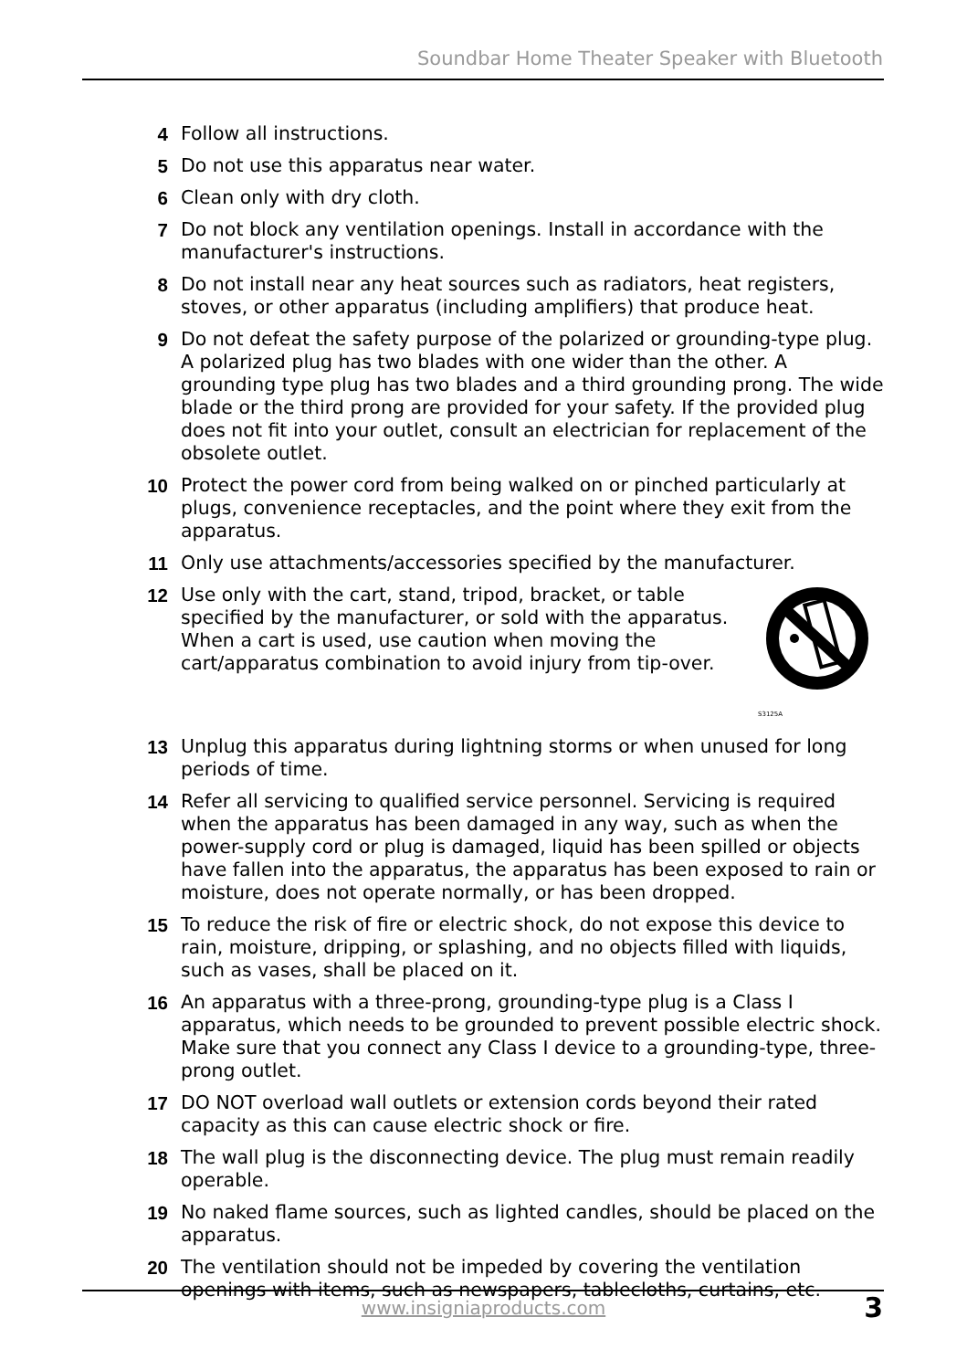Soundbar Home Theater Speaker with Bluetooth
4 Follow all instructions.
5 Do not use this apparatus near water.
6 Clean only with dry cloth.
7 Do not block any ventilation openings. Install in accordance with the manufacturer's instructions.
8 Do not install near any heat sources such as radiators, heat registers, stoves, or other apparatus (including amplifiers) that produce heat.
9 Do not defeat the safety purpose of the polarized or grounding-type plug. A polarized plug has two blades with one wider than the other. A grounding type plug has two blades and a third grounding prong. The wide blade or the third prong are provided for your safety. If the provided plug does not fit into your outlet, consult an electrician for replacement of the obsolete outlet.
10 Protect the power cord from being walked on or pinched particularly at plugs, convenience receptacles, and the point where they exit from the apparatus.
11 Only use attachments/accessories specified by the manufacturer.
12
S3125A
Use only with the cart, stand, tripod, bracket, or table specified by the manufacturer, or sold with the apparatus. When a cart is used, use caution when moving the cart/apparatus combination to avoid injury from tip-over.
13 Unplug this apparatus during lightning storms or when unused for long periods of time.
14 Refer all servicing to qualified service personnel. Servicing is required when the apparatus has been damaged in any way, such as when the power-supply cord or plug is damaged, liquid has been spilled or objects have fallen into the apparatus, the apparatus has been exposed to rain or moisture, does not operate normally, or has been dropped.
15 To reduce the risk of fire or electric shock, do not expose this device to rain, moisture, dripping, or splashing, and no objects filled with liquids, such as vases, shall be placed on it.
16 An apparatus with a three-prong, grounding-type plug is a Class I apparatus, which needs to be grounded to prevent possible electric shock. Make sure that you connect any Class I device to a grounding-type, three-prong outlet.
17 DO NOT overload wall outlets or extension cords beyond their rated capacity as this can cause electric shock or fire.
18 The wall plug is the disconnecting device. The plug must remain readily operable.
19 No naked flame sources, such as lighted candles, should be placed on the apparatus.
20 The ventilation should not be impeded by covering the ventilation openings with items, such as newspapers, tablecloths, curtains, etc.
www.insigniaproducts.com 3